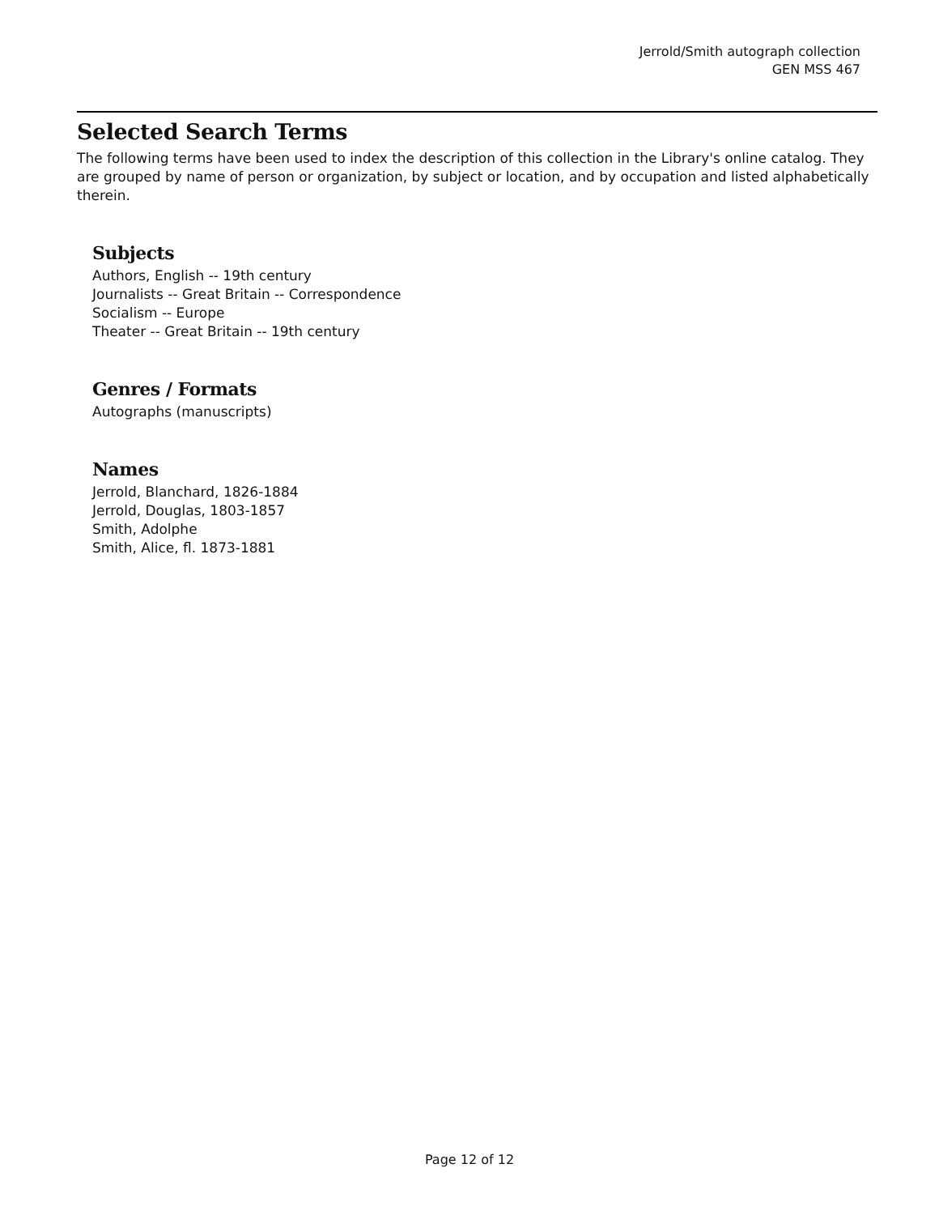Jerrold/Smith autograph collection
GEN MSS 467
Selected Search Terms
The following terms have been used to index the description of this collection in the Library's online catalog. They are grouped by name of person or organization, by subject or location, and by occupation and listed alphabetically therein.
Subjects
Authors, English -- 19th century
Journalists -- Great Britain -- Correspondence
Socialism -- Europe
Theater -- Great Britain -- 19th century
Genres / Formats
Autographs (manuscripts)
Names
Jerrold, Blanchard, 1826-1884
Jerrold, Douglas, 1803-1857
Smith, Adolphe
Smith, Alice, fl. 1873-1881
Page 12 of 12